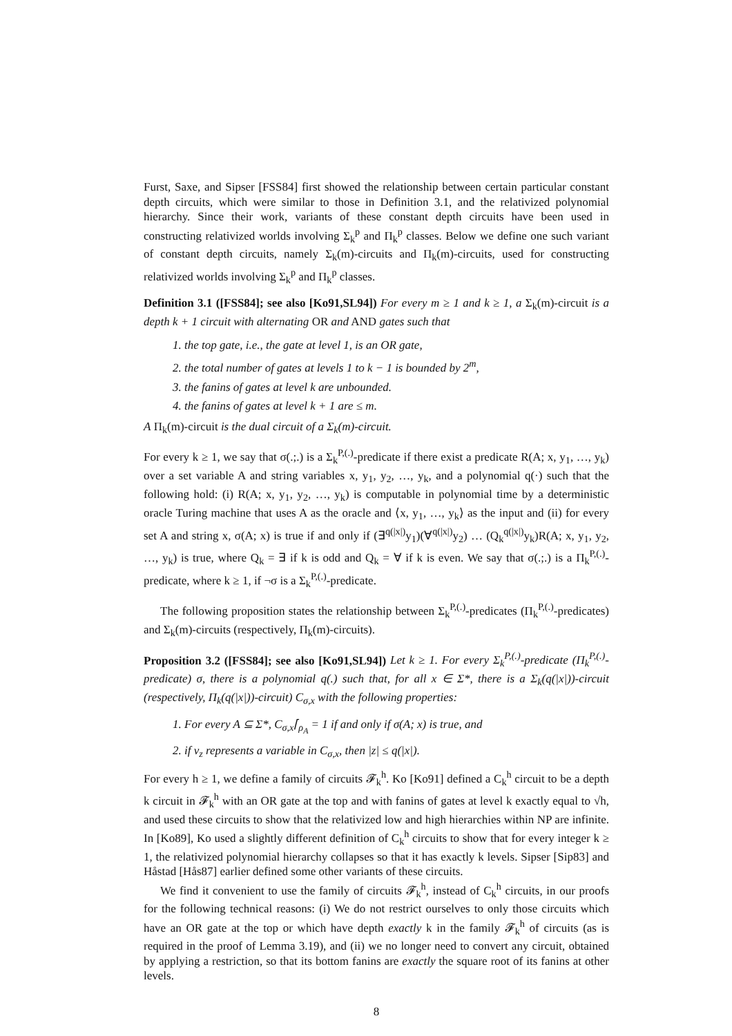Furst, Saxe, and Sipser [FSS84] first showed the relationship between certain particular constant depth circuits, which were similar to those in Definition 3.1, and the relativized polynomial hierarchy. Since their work, variants of these constant depth circuits have been used in constructing relativized worlds involving Σ<sub>k</sub><sup>p</sup> and Π<sub>k</sub><sup>p</sup> classes. Below we define one such variant of constant depth circuits, namely Σ<sub>k</sub>(m)-circuits and Π<sub>k</sub>(m)-circuits, used for constructing relativized worlds involving Σ<sub>k</sub><sup>p</sup> and Π<sub>k</sub><sup>p</sup> classes.
Definition 3.1 ([FSS84]; see also [Ko91,SL94]) For every m ≥ 1 and k ≥ 1, a Σ<sub>k</sub>(m)-circuit is a depth k + 1 circuit with alternating OR and AND gates such that
1. the top gate, i.e., the gate at level 1, is an OR gate,
2. the total number of gates at levels 1 to k − 1 is bounded by 2<sup>m</sup>,
3. the fanins of gates at level k are unbounded.
4. the fanins of gates at level k + 1 are ≤ m.
A Π<sub>k</sub>(m)-circuit is the dual circuit of a Σ<sub>k</sub>(m)-circuit.
For every k ≥ 1, we say that σ(.;.) is a Σ<sub>k</sub><sup>P,(.)</sup>-predicate if there exist a predicate R(A; x, y<sub>1</sub>, …, y<sub>k</sub>) over a set variable A and string variables x, y<sub>1</sub>, y<sub>2</sub>, …, y<sub>k</sub>, and a polynomial q(·) such that the following hold: (i) R(A; x, y<sub>1</sub>, y<sub>2</sub>, …, y<sub>k</sub>) is computable in polynomial time by a deterministic oracle Turing machine that uses A as the oracle and ⟨x, y<sub>1</sub>, …, y<sub>k</sub>⟩ as the input and (ii) for every set A and string x, σ(A; x) is true if and only if (∃<sup>q(|x|)</sup>y<sub>1</sub>)(∀<sup>q(|x|)</sup>y<sub>2</sub>) … (Q<sub>k</sub><sup>q(|x|)</sup>y<sub>k</sub>)R(A; x, y<sub>1</sub>, y<sub>2</sub>, …, y<sub>k</sub>) is true, where Q<sub>k</sub> = ∃ if k is odd and Q<sub>k</sub> = ∀ if k is even. We say that σ(.;.) is a Π<sub>k</sub><sup>P,(.)</sup>-predicate, where k ≥ 1, if ¬σ is a Σ<sub>k</sub><sup>P,(.)</sup>-predicate.
The following proposition states the relationship between Σ<sub>k</sub><sup>P,(.)</sup>-predicates (Π<sub>k</sub><sup>P,(.)</sup>-predicates) and Σ<sub>k</sub>(m)-circuits (respectively, Π<sub>k</sub>(m)-circuits).
Proposition 3.2 ([FSS84]; see also [Ko91,SL94]) Let k ≥ 1. For every Σ<sub>k</sub><sup>P,(.)</sup>-predicate (Π<sub>k</sub><sup>P,(.)</sup>-predicate) σ, there is a polynomial q(.) such that, for all x ∈ Σ*, there is a Σ<sub>k</sub>(q(|x|))-circuit (respectively, Π<sub>k</sub>(q(|x|))-circuit) C<sub>σ,x</sub> with the following properties:
1. For every A ⊆ Σ*, C<sub>σ,x</sub>⌈<sub>ρ<sub>A</sub></sub> = 1 if and only if σ(A; x) is true, and
2. if v<sub>z</sub> represents a variable in C<sub>σ,x</sub>, then |z| ≤ q(|x|).
For every h ≥ 1, we define a family of circuits 𝓕<sub>k</sub><sup>h</sup>. Ko [Ko91] defined a C<sub>k</sub><sup>h</sup> circuit to be a depth k circuit in 𝓕<sub>k</sub><sup>h</sup> with an OR gate at the top and with fanins of gates at level k exactly equal to √h, and used these circuits to show that the relativized low and high hierarchies within NP are infinite. In [Ko89], Ko used a slightly different definition of C<sub>k</sub><sup>h</sup> circuits to show that for every integer k ≥ 1, the relativized polynomial hierarchy collapses so that it has exactly k levels. Sipser [Sip83] and Håstad [Hås87] earlier defined some other variants of these circuits.
We find it convenient to use the family of circuits 𝓕<sub>k</sub><sup>h</sup>, instead of C<sub>k</sub><sup>h</sup> circuits, in our proofs for the following technical reasons: (i) We do not restrict ourselves to only those circuits which have an OR gate at the top or which have depth exactly k in the family 𝓕<sub>k</sub><sup>h</sup> of circuits (as is required in the proof of Lemma 3.19), and (ii) we no longer need to convert any circuit, obtained by applying a restriction, so that its bottom fanins are exactly the square root of its fanins at other levels.
8